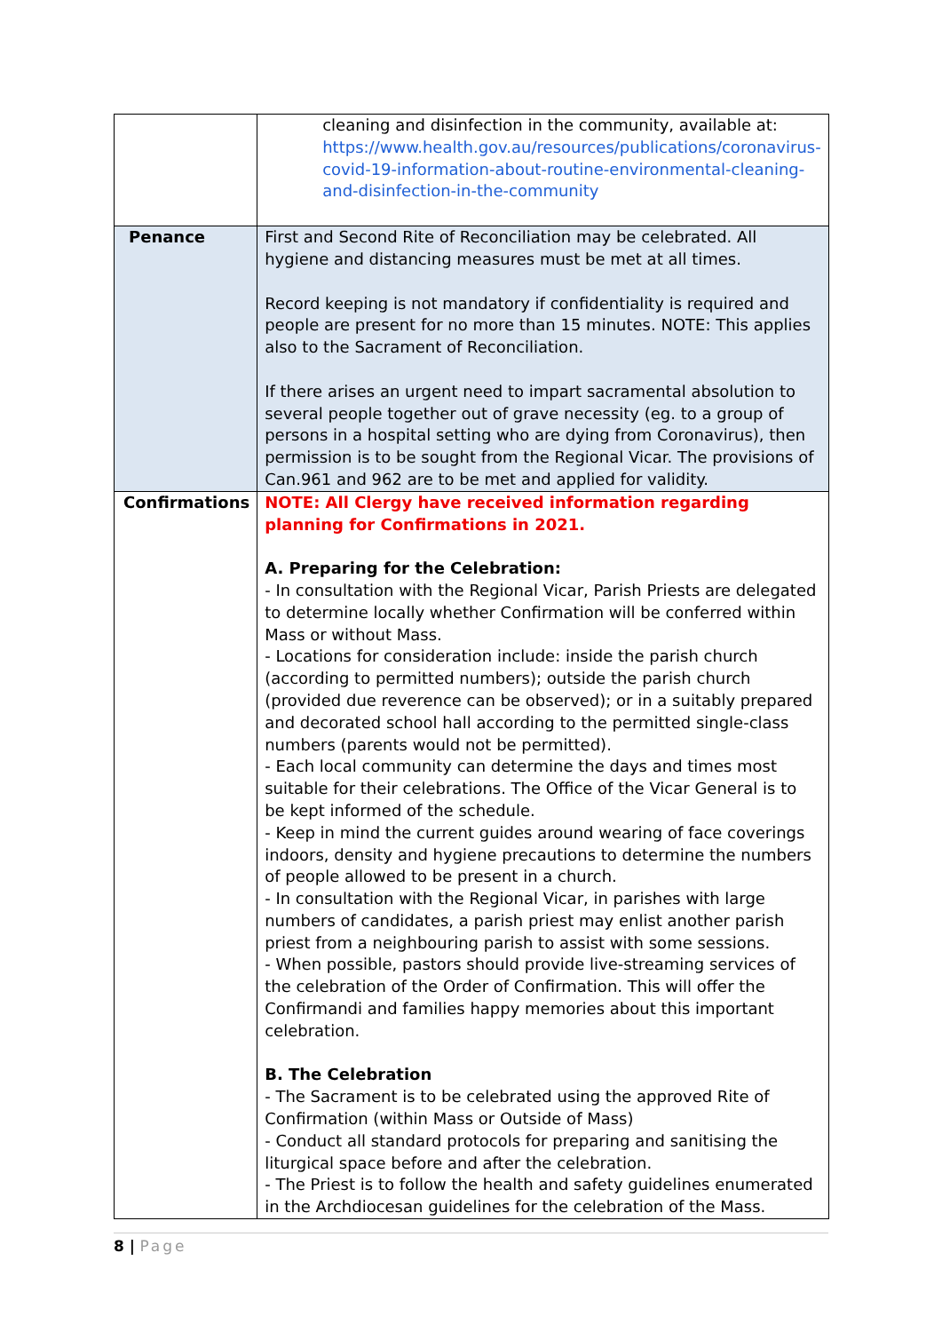| | cleaning and disinfection in the community, available at: https://www.health.gov.au/resources/publications/coronavirus-covid-19-information-about-routine-environmental-cleaning-and-disinfection-in-the-community |
| Penance | First and Second Rite of Reconciliation may be celebrated. All hygiene and distancing measures must be met at all times. Record keeping is not mandatory if confidentiality is required and people are present for no more than 15 minutes. NOTE: This applies also to the Sacrament of Reconciliation. If there arises an urgent need to impart sacramental absolution to several people together out of grave necessity (eg. to a group of persons in a hospital setting who are dying from Coronavirus), then permission is to be sought from the Regional Vicar. The provisions of Can.961 and 962 are to be met and applied for validity. |
| Confirmations | NOTE: All Clergy have received information regarding planning for Confirmations in 2021. A. Preparing for the Celebration: - In consultation with the Regional Vicar, Parish Priests are delegated to determine locally whether Confirmation will be conferred within Mass or without Mass. - Locations for consideration include: inside the parish church (according to permitted numbers); outside the parish church (provided due reverence can be observed); or in a suitably prepared and decorated school hall according to the permitted single-class numbers (parents would not be permitted). - Each local community can determine the days and times most suitable for their celebrations. The Office of the Vicar General is to be kept informed of the schedule. - Keep in mind the current guides around wearing of face coverings indoors, density and hygiene precautions to determine the numbers of people allowed to be present in a church. - In consultation with the Regional Vicar, in parishes with large numbers of candidates, a parish priest may enlist another parish priest from a neighbouring parish to assist with some sessions. - When possible, pastors should provide live-streaming services of the celebration of the Order of Confirmation. This will offer the Confirmandi and families happy memories about this important celebration. B. The Celebration - The Sacrament is to be celebrated using the approved Rite of Confirmation (within Mass or Outside of Mass) - Conduct all standard protocols for preparing and sanitising the liturgical space before and after the celebration. - The Priest is to follow the health and safety guidelines enumerated in the Archdiocesan guidelines for the celebration of the Mass. |
8 | Page